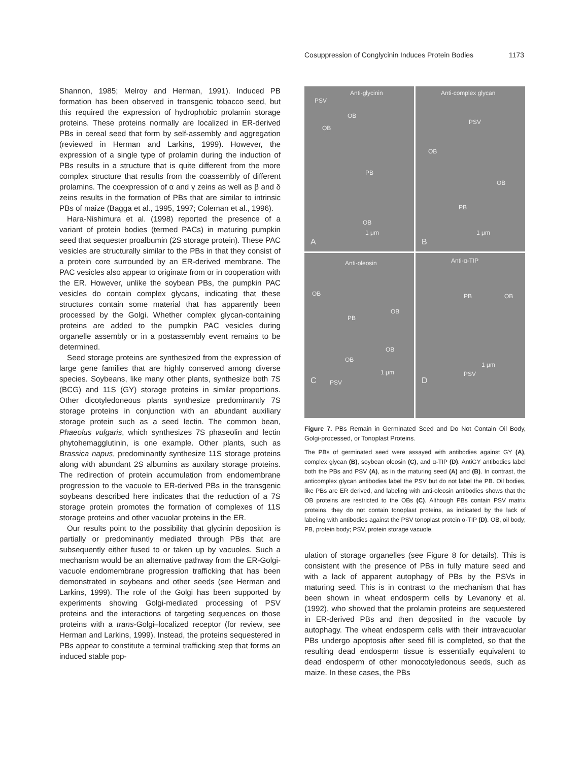Cosuppression of Conglycinin Induces Protein Bodies 1173
Shannon, 1985; Melroy and Herman, 1991). Induced PB formation has been observed in transgenic tobacco seed, but this required the expression of hydrophobic prolamin storage proteins. These proteins normally are localized in ER-derived PBs in cereal seed that form by self-assembly and aggregation (reviewed in Herman and Larkins, 1999). However, the expression of a single type of prolamin during the induction of PBs results in a structure that is quite different from the more complex structure that results from the coassembly of different prolamins. The coexpression of α and γ zeins as well as β and δ zeins results in the formation of PBs that are similar to intrinsic PBs of maize (Bagga et al., 1995, 1997; Coleman et al., 1996).
Hara-Nishimura et al. (1998) reported the presence of a variant of protein bodies (termed PACs) in maturing pumpkin seed that sequester proalbumin (2S storage protein). These PAC vesicles are structurally similar to the PBs in that they consist of a protein core surrounded by an ER-derived membrane. The PAC vesicles also appear to originate from or in cooperation with the ER. However, unlike the soybean PBs, the pumpkin PAC vesicles do contain complex glycans, indicating that these structures contain some material that has apparently been processed by the Golgi. Whether complex glycan-containing proteins are added to the pumpkin PAC vesicles during organelle assembly or in a postassembly event remains to be determined.
Seed storage proteins are synthesized from the expression of large gene families that are highly conserved among diverse species. Soybeans, like many other plants, synthesize both 7S (BCG) and 11S (GY) storage proteins in similar proportions. Other dicotyledoneous plants synthesize predominantly 7S storage proteins in conjunction with an abundant auxiliary storage protein such as a seed lectin. The common bean, Phaeolus vulgaris, which synthesizes 7S phaseolin and lectin phytohemagglutinin, is one example. Other plants, such as Brassica napus, predominantly synthesize 11S storage proteins along with abundant 2S albumins as auxilary storage proteins. The redirection of protein accumulation from endomembrane progression to the vacuole to ER-derived PBs in the transgenic soybeans described here indicates that the reduction of a 7S storage protein promotes the formation of complexes of 11S storage proteins and other vacuolar proteins in the ER.
Our results point to the possibility that glycinin deposition is partially or predominantly mediated through PBs that are subsequently either fused to or taken up by vacuoles. Such a mechanism would be an alternative pathway from the ER-Golgi-vacuole endomembrane progression trafficking that has been demonstrated in soybeans and other seeds (see Herman and Larkins, 1999). The role of the Golgi has been supported by experiments showing Golgi-mediated processing of PSV proteins and the interactions of targeting sequences on those proteins with a trans-Golgi–localized receptor (for review, see Herman and Larkins, 1999). Instead, the proteins sequestered in PBs appear to constitute a terminal trafficking step that forms an induced stable pop-
Anti-glycinin
PSV
OB
OB
PB
OB
1 μm
A
Anti-complex glycan
PSV
OB
OB
PB
1 μm
B
Anti-oleosin
OB
OB
PB
OB
OB
1 μm
PSV C
Anti-α-TIP
PB OB
1 μm
PSV
D
Figure 7. PBs Remain in Germinated Seed and Do Not Contain Oil Body, Golgi-processed, or Tonoplast Proteins.
The PBs of germinated seed were assayed with antibodies against GY (A), complex glycan (B), soybean oleosin (C), and α-TIP (D). AntiGY antibodies label both the PBs and PSV (A), as in the maturing seed (A) and (B). In contrast, the anticomplex glycan antibodies label the PSV but do not label the PB. Oil bodies, like PBs are ER derived, and labeling with anti-oleosin antibodies shows that the OB proteins are restricted to the OBs (C). Although PBs contain PSV matrix proteins, they do not contain tonoplast proteins, as indicated by the lack of labeling with antibodies against the PSV tonoplast protein α-TIP (D). OB, oil body; PB, protein body; PSV, protein storage vacuole.
ulation of storage organelles (see Figure 8 for details). This is consistent with the presence of PBs in fully mature seed and with a lack of apparent autophagy of PBs by the PSVs in maturing seed. This is in contrast to the mechanism that has been shown in wheat endosperm cells by Levanony et al. (1992), who showed that the prolamin proteins are sequestered in ER-derived PBs and then deposited in the vacuole by autophagy. The wheat endosperm cells with their intravacuolar PBs undergo apoptosis after seed fill is completed, so that the resulting dead endosperm tissue is essentially equivalent to dead endosperm of other monocotyledonous seeds, such as maize. In these cases, the PBs